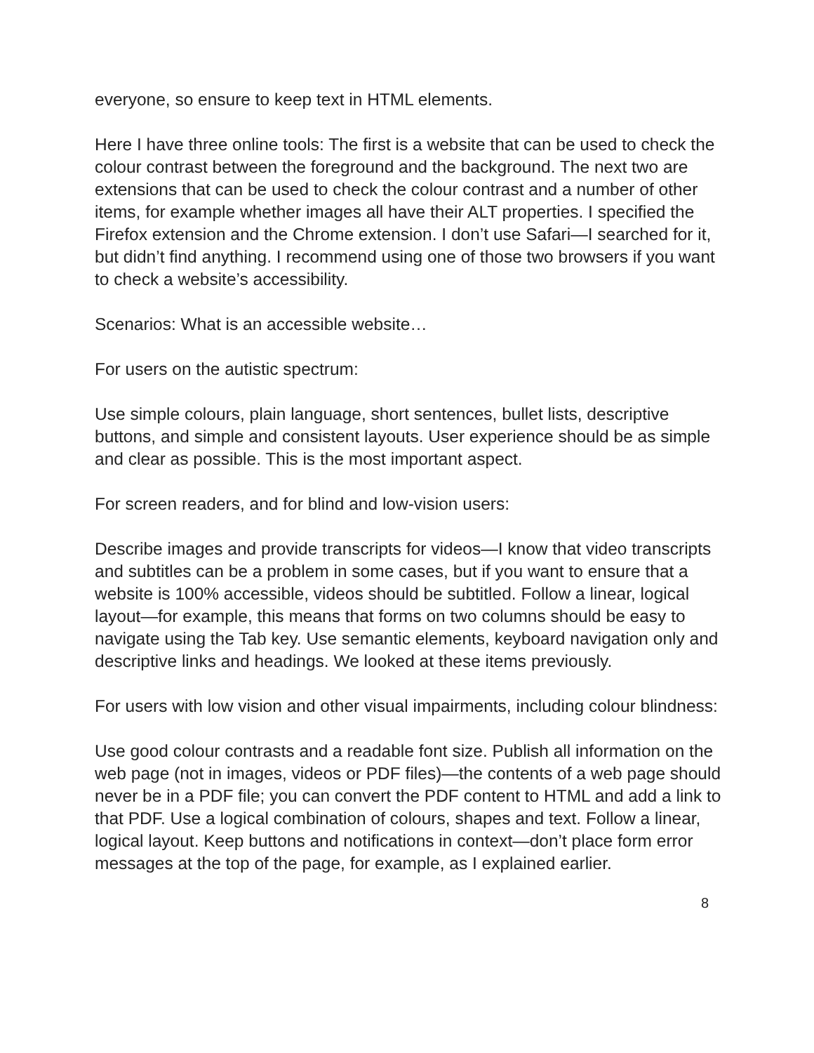everyone, so ensure to keep text in HTML elements.
Here I have three online tools: The first is a website that can be used to check the colour contrast between the foreground and the background. The next two are extensions that can be used to check the colour contrast and a number of other items, for example whether images all have their ALT properties. I specified the Firefox extension and the Chrome extension. I don’t use Safari—I searched for it, but didn’t find anything. I recommend using one of those two browsers if you want to check a website’s accessibility.
Scenarios: What is an accessible website…
For users on the autistic spectrum:
Use simple colours, plain language, short sentences, bullet lists, descriptive buttons, and simple and consistent layouts. User experience should be as simple and clear as possible. This is the most important aspect.
For screen readers, and for blind and low-vision users:
Describe images and provide transcripts for videos—I know that video transcripts and subtitles can be a problem in some cases, but if you want to ensure that a website is 100% accessible, videos should be subtitled. Follow a linear, logical layout—for example, this means that forms on two columns should be easy to navigate using the Tab key. Use semantic elements, keyboard navigation only and descriptive links and headings. We looked at these items previously.
For users with low vision and other visual impairments, including colour blindness:
Use good colour contrasts and a readable font size. Publish all information on the web page (not in images, videos or PDF files)—the contents of a web page should never be in a PDF file; you can convert the PDF content to HTML and add a link to that PDF. Use a logical combination of colours, shapes and text. Follow a linear, logical layout. Keep buttons and notifications in context—don’t place form error messages at the top of the page, for example, as I explained earlier.
8